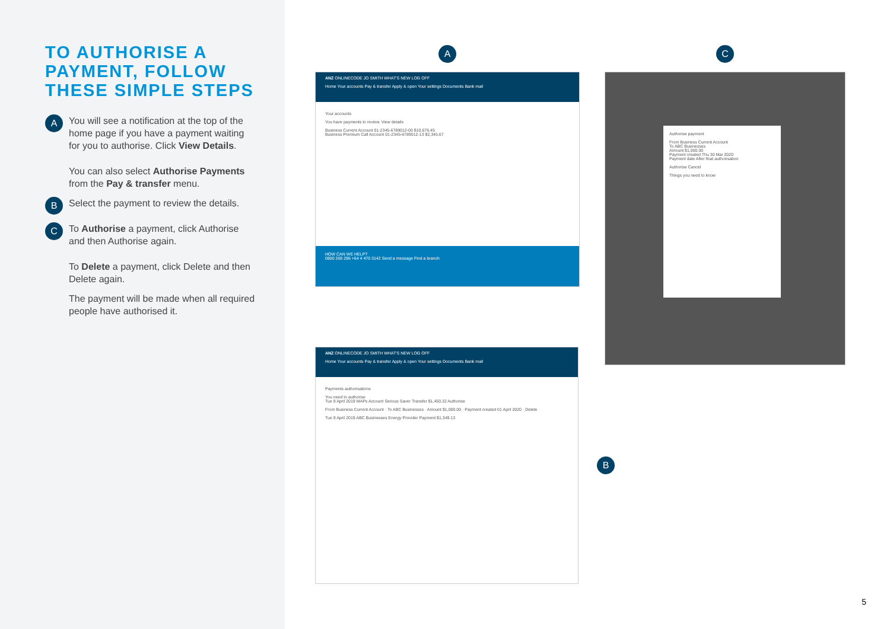TO AUTHORISE A PAYMENT, FOLLOW THESE SIMPLE STEPS
A
You will see a notification at the top of the home page if you have a payment waiting for you to authorise. Click View Details.
You can also select Authorise Payments from the Pay & transfer menu.
B
Select the payment to review the details.
C
To Authorise a payment, click Authorise and then Authorise again.
To Delete a payment, click Delete and then Delete again.
The payment will be made when all required people have authorised it.
A C
B
ANZ ONLINECODE JO SMITH WHAT'S NEW LOG OFF
Home Your accounts Pay & transfer Apply & open Your settings Documents Bank mail
Your accounts
You have payments to review. View details
Business Current Account 01-2345-6789012-00 $10,676.45
Business Premium Call Account 01-2345-6789012-13 $2,345.67
HOW CAN WE HELP?
0800 269 296 +64 4 470 3142 Send a message Find a branch
Authorise payment
From Business Current Account
To ABC Businesses
Amount $1,000.00
Payment created Thu 30 Mar 2020
Payment date After final authorisation
Authorise Cancel
Things you need to know
ANZ ONLINECODE JO SMITH WHAT'S NEW LOG OFF
Home Your accounts Pay & transfer Apply & open Your settings Documents Bank mail
Payments authorisations
You need to authorise
Tue 9 April 2019 MAPs Account Serious Saver Transfer $1,450.32 Authorise
From Business Current Account · To ABC Businesses · Amount $1,000.00 · Payment created 01 April 2020 · Delete
Tue 9 April 2019 ABC Businesses Energy Provider Payment $1,349.13
5